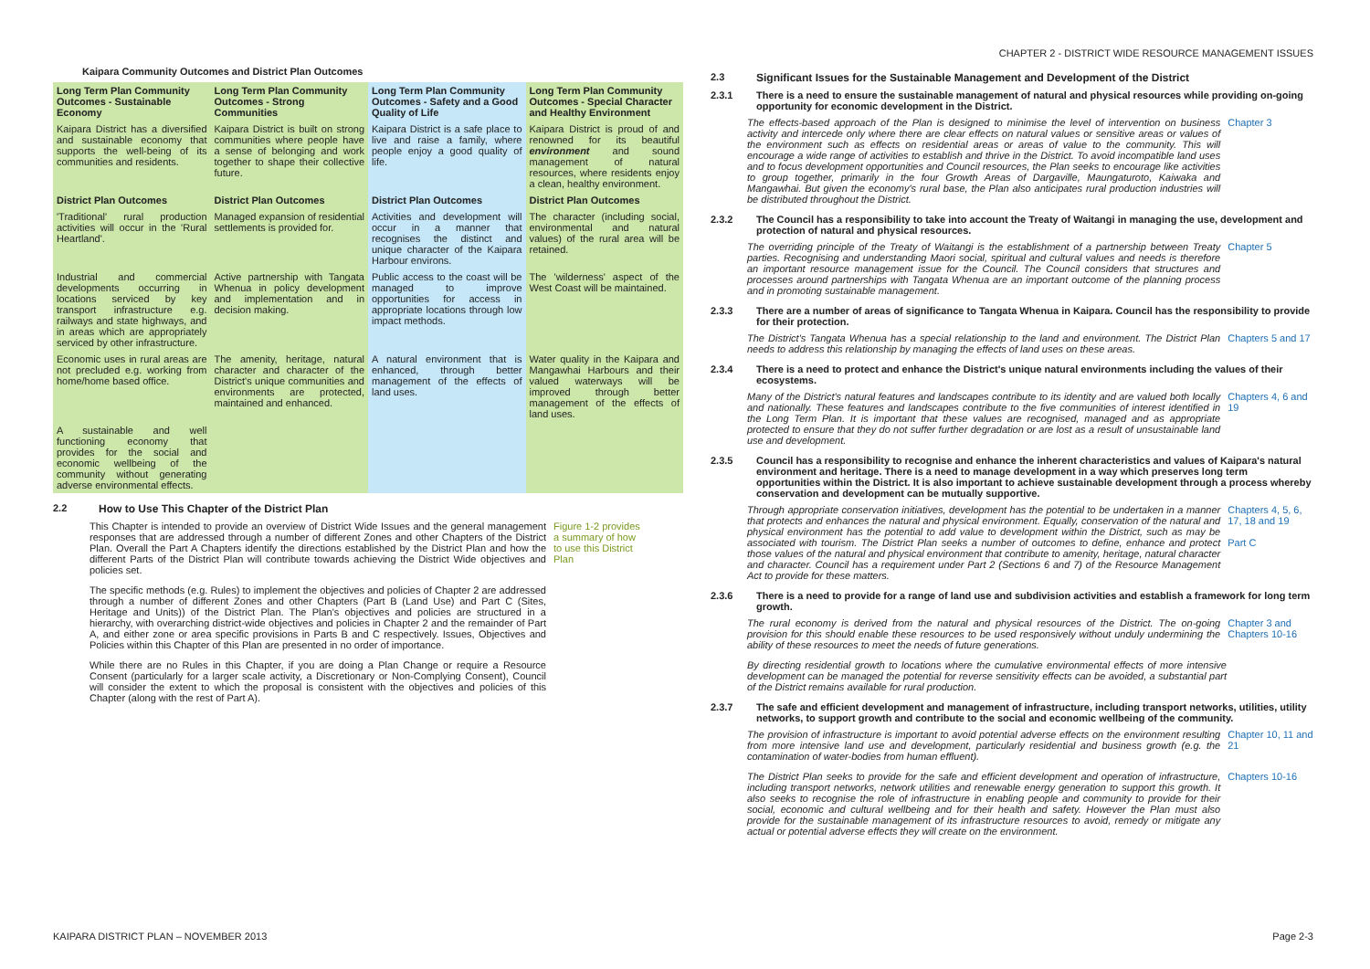CHAPTER 2 - DISTRICT WIDE RESOURCE MANAGEMENT ISSUES
Kaipara Community Outcomes and District Plan Outcomes
| Long Term Plan Community Outcomes - Sustainable Economy | Long Term Plan Community Outcomes - Strong Communities | Long Term Plan Community Outcomes - Safety and a Good Quality of Life | Long Term Plan Community Outcomes - Special Character and Healthy Environment |
| --- | --- | --- | --- |
| Kaipara District has a diversified and sustainable economy that supports the well-being of its communities and residents. | Kaipara District is built on strong communities where people have a sense of belonging and work together to shape their collective future. | Kaipara District is a safe place to live and raise a family, where people enjoy a good quality of life. | Kaipara District is proud of and renowned for its beautiful environment and sound management of natural resources, where residents enjoy a clean, healthy environment. |
| District Plan Outcomes | District Plan Outcomes | District Plan Outcomes | District Plan Outcomes |
| 'Traditional' rural production activities will occur in the 'Rural Heartland'. | Managed expansion of residential settlements is provided for. | Activities and development will occur in a manner that recognises the distinct and unique character of the Kaipara Harbour environs. | The character (including social, environmental and natural values) of the rural area will be retained. |
| Industrial and commercial developments occurring in locations serviced by key transport infrastructure e.g. railways and state highways, and in areas which are appropriately serviced by other infrastructure. | Active partnership with Tangata Whenua in policy development and implementation and in decision making. | Public access to the coast will be managed to improve opportunities for access in appropriate locations through low impact methods. | The 'wilderness' aspect of the West Coast will be maintained. |
| Economic uses in rural areas are not precluded e.g. working from home/home based office. | The amenity, heritage, natural character and character of the District's unique communities and environments are protected, maintained and enhanced. | A natural environment that is enhanced, through better management of the effects of land uses. | Water quality in the Kaipara and Mangawhai Harbours and their valued waterways will be improved through better management of the effects of land uses. |
| A sustainable and well functioning economy that provides for the social and economic wellbeing of the community without generating adverse environmental effects. | | | |
2.2 How to Use This Chapter of the District Plan
This Chapter is intended to provide an overview of District Wide Issues and the general management responses that are addressed through a number of different Zones and other Chapters of the District Plan. Overall the Part A Chapters identify the directions established by the District Plan and how the different Parts of the District Plan will contribute towards achieving the District Wide objectives and policies set.
Figure 1-2 provides a summary of how to use this District Plan
The specific methods (e.g. Rules) to implement the objectives and policies of Chapter 2 are addressed through a number of different Zones and other Chapters (Part B (Land Use) and Part C (Sites, Heritage and Units)) of the District Plan. The Plan's objectives and policies are structured in a hierarchy, with overarching district-wide objectives and policies in Chapter 2 and the remainder of Part A, and either zone or area specific provisions in Parts B and C respectively. Issues, Objectives and Policies within this Chapter of this Plan are presented in no order of importance.
While there are no Rules in this Chapter, if you are doing a Plan Change or require a Resource Consent (particularly for a larger scale activity, a Discretionary or Non-Complying Consent), Council will consider the extent to which the proposal is consistent with the objectives and policies of this Chapter (along with the rest of Part A).
2.3 Significant Issues for the Sustainable Management and Development of the District
2.3.1 There is a need to ensure the sustainable management of natural and physical resources while providing on-going opportunity for economic development in the District.
The effects-based approach of the Plan is designed to minimise the level of intervention on business activity and intercede only where there are clear effects on natural values or sensitive areas or values of the environment such as effects on residential areas or areas of value to the community. This will encourage a wide range of activities to establish and thrive in the District. To avoid incompatible land uses and to focus development opportunities and Council resources, the Plan seeks to encourage like activities to group together, primarily in the four Growth Areas of Dargaville, Maungaturoto, Kaiwaka and Mangawhai. But given the economy's rural base, the Plan also anticipates rural production industries will be distributed throughout the District.
Chapter 3
2.3.2 The Council has a responsibility to take into account the Treaty of Waitangi in managing the use, development and protection of natural and physical resources.
The overriding principle of the Treaty of Waitangi is the establishment of a partnership between Treaty parties. Recognising and understanding Maori social, spiritual and cultural values and needs is therefore an important resource management issue for the Council. The Council considers that structures and processes around partnerships with Tangata Whenua are an important outcome of the planning process and in promoting sustainable management.
Chapter 5
2.3.3 There are a number of areas of significance to Tangata Whenua in Kaipara. Council has the responsibility to provide for their protection.
The District's Tangata Whenua has a special relationship to the land and environment. The District Plan needs to address this relationship by managing the effects of land uses on these areas.
Chapters 5 and 17
2.3.4 There is a need to protect and enhance the District's unique natural environments including the values of their ecosystems.
Many of the District's natural features and landscapes contribute to its identity and are valued both locally and nationally. These features and landscapes contribute to the five communities of interest identified in the Long Term Plan. It is important that these values are recognised, managed and as appropriate protected to ensure that they do not suffer further degradation or are lost as a result of unsustainable land use and development.
Chapters 4, 6 and 19
2.3.5 Council has a responsibility to recognise and enhance the inherent characteristics and values of Kaipara's natural environment and heritage. There is a need to manage development in a way which preserves long term opportunities within the District. It is also important to achieve sustainable development through a process whereby conservation and development can be mutually supportive.
Through appropriate conservation initiatives, development has the potential to be undertaken in a manner that protects and enhances the natural and physical environment. Equally, conservation of the natural and physical environment has the potential to add value to development within the District, such as may be associated with tourism. The District Plan seeks a number of outcomes to define, enhance and protect those values of the natural and physical environment that contribute to amenity, heritage, natural character and character. Council has a requirement under Part 2 (Sections 6 and 7) of the Resource Management Act to provide for these matters.
Chapters 4, 5, 6, 17, 18 and 19
Part C
2.3.6 There is a need to provide for a range of land use and subdivision activities and establish a framework for long term growth.
The rural economy is derived from the natural and physical resources of the District. The on-going provision for this should enable these resources to be used responsively without unduly undermining the ability of these resources to meet the needs of future generations.
Chapter 3 and Chapters 10-16
By directing residential growth to locations where the cumulative environmental effects of more intensive development can be managed the potential for reverse sensitivity effects can be avoided, a substantial part of the District remains available for rural production.
2.3.7 The safe and efficient development and management of infrastructure, including transport networks, utilities, utility networks, to support growth and contribute to the social and economic wellbeing of the community.
The provision of infrastructure is important to avoid potential adverse effects on the environment resulting from more intensive land use and development, particularly residential and business growth (e.g. the contamination of water-bodies from human effluent).
Chapter 10, 11 and 21
The District Plan seeks to provide for the safe and efficient development and operation of infrastructure, including transport networks, network utilities and renewable energy generation to support this growth. It also seeks to recognise the role of infrastructure in enabling people and community to provide for their social, economic and cultural wellbeing and for their health and safety. However the Plan must also provide for the sustainable management of its infrastructure resources to avoid, remedy or mitigate any actual or potential adverse effects they will create on the environment.
Chapters 10-16
KAIPARA DISTRICT PLAN – NOVEMBER 2013 Page 2-3